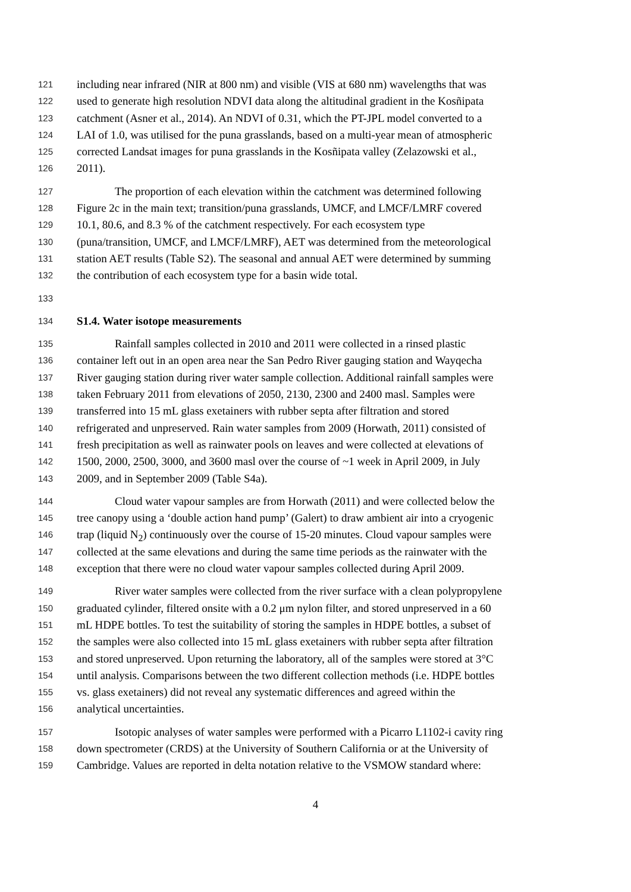121 including near infrared (NIR at 800 nm) and visible (VIS at 680 nm) wavelengths that was
122 used to generate high resolution NDVI data along the altitudinal gradient in the Kosñipata
123 catchment (Asner et al., 2014). An NDVI of 0.31, which the PT-JPL model converted to a
124 LAI of 1.0, was utilised for the puna grasslands, based on a multi-year mean of atmospheric
125 corrected Landsat images for puna grasslands in the Kosñipata valley (Zelazowski et al.,
126 2011).
127 The proportion of each elevation within the catchment was determined following
128 Figure 2c in the main text; transition/puna grasslands, UMCF, and LMCF/LMRF covered
129 10.1, 80.6, and 8.3 % of the catchment respectively. For each ecosystem type
130 (puna/transition, UMCF, and LMCF/LMRF), AET was determined from the meteorological
131 station AET results (Table S2). The seasonal and annual AET were determined by summing
132 the contribution of each ecosystem type for a basin wide total.
133
134 S1.4. Water isotope measurements
135 Rainfall samples collected in 2010 and 2011 were collected in a rinsed plastic
136 container left out in an open area near the San Pedro River gauging station and Wayqecha
137 River gauging station during river water sample collection. Additional rainfall samples were
138 taken February 2011 from elevations of 2050, 2130, 2300 and 2400 masl. Samples were
139 transferred into 15 mL glass exetainers with rubber septa after filtration and stored
140 refrigerated and unpreserved. Rain water samples from 2009 (Horwath, 2011) consisted of
141 fresh precipitation as well as rainwater pools on leaves and were collected at elevations of
142 1500, 2000, 2500, 3000, and 3600 masl over the course of ~1 week in April 2009, in July
143 2009, and in September 2009 (Table S4a).
144 Cloud water vapour samples are from Horwath (2011) and were collected below the
145 tree canopy using a ‘double action hand pump’ (Galert) to draw ambient air into a cryogenic
146 trap (liquid N<sub>2</sub>) continuously over the course of 15-20 minutes. Cloud vapour samples were
147 collected at the same elevations and during the same time periods as the rainwater with the
148 exception that there were no cloud water vapour samples collected during April 2009.
149 River water samples were collected from the river surface with a clean polypropylene
150 graduated cylinder, filtered onsite with a 0.2 μm nylon filter, and stored unpreserved in a 60
151 mL HDPE bottles. To test the suitability of storing the samples in HDPE bottles, a subset of
152 the samples were also collected into 15 mL glass exetainers with rubber septa after filtration
153 and stored unpreserved. Upon returning the laboratory, all of the samples were stored at 3°C
154 until analysis. Comparisons between the two different collection methods (i.e. HDPE bottles
155 vs. glass exetainers) did not reveal any systematic differences and agreed within the
156 analytical uncertainties.
157 Isotopic analyses of water samples were performed with a Picarro L1102-i cavity ring
158 down spectrometer (CRDS) at the University of Southern California or at the University of
159 Cambridge. Values are reported in delta notation relative to the VSMOW standard where:
4